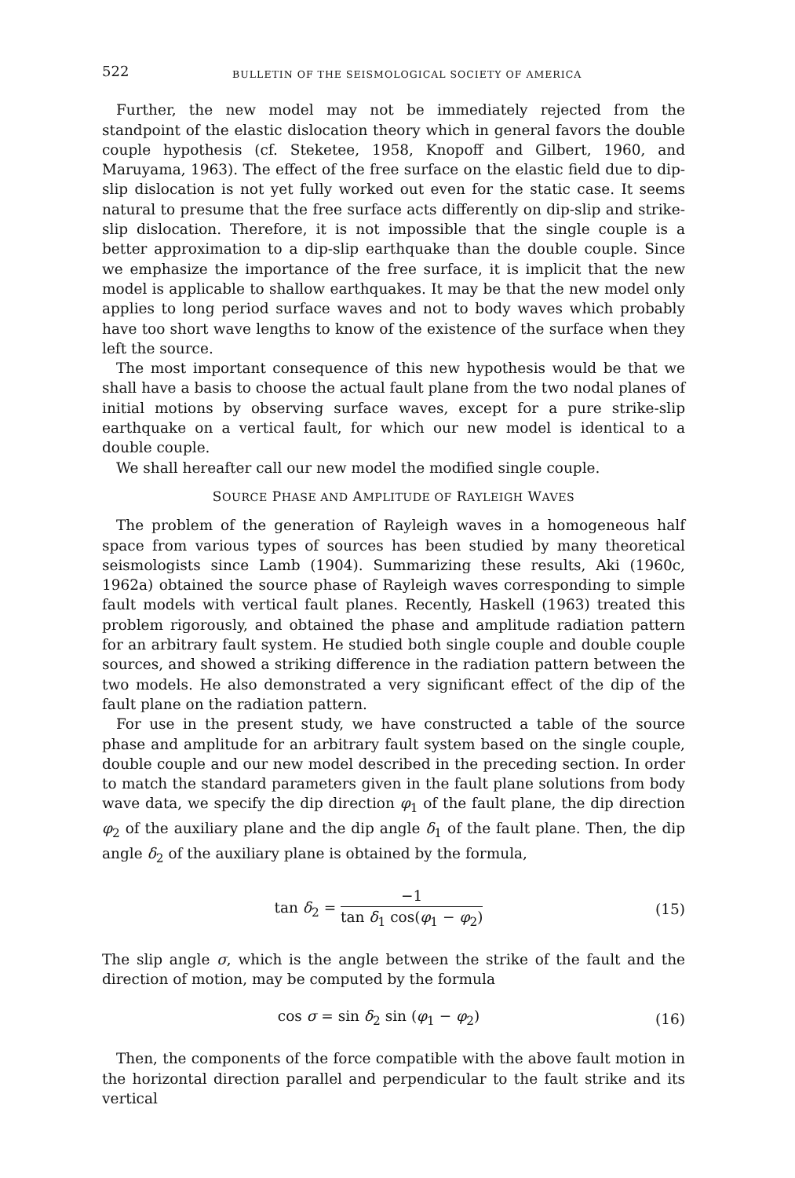522 BULLETIN OF THE SEISMOLOGICAL SOCIETY OF AMERICA
Further, the new model may not be immediately rejected from the standpoint of the elastic dislocation theory which in general favors the double couple hypothesis (cf. Steketee, 1958, Knopoff and Gilbert, 1960, and Maruyama, 1963). The effect of the free surface on the elastic field due to dip-slip dislocation is not yet fully worked out even for the static case. It seems natural to presume that the free surface acts differently on dip-slip and strike-slip dislocation. Therefore, it is not impossible that the single couple is a better approximation to a dip-slip earthquake than the double couple. Since we emphasize the importance of the free surface, it is implicit that the new model is applicable to shallow earthquakes. It may be that the new model only applies to long period surface waves and not to body waves which probably have too short wave lengths to know of the existence of the surface when they left the source.
The most important consequence of this new hypothesis would be that we shall have a basis to choose the actual fault plane from the two nodal planes of initial motions by observing surface waves, except for a pure strike-slip earthquake on a vertical fault, for which our new model is identical to a double couple.
We shall hereafter call our new model the modified single couple.
SOURCE PHASE AND AMPLITUDE OF RAYLEIGH WAVES
The problem of the generation of Rayleigh waves in a homogeneous half space from various types of sources has been studied by many theoretical seismologists since Lamb (1904). Summarizing these results, Aki (1960c, 1962a) obtained the source phase of Rayleigh waves corresponding to simple fault models with vertical fault planes. Recently, Haskell (1963) treated this problem rigorously, and obtained the phase and amplitude radiation pattern for an arbitrary fault system. He studied both single couple and double couple sources, and showed a striking difference in the radiation pattern between the two models. He also demonstrated a very significant effect of the dip of the fault plane on the radiation pattern.
For use in the present study, we have constructed a table of the source phase and amplitude for an arbitrary fault system based on the single couple, double couple and our new model described in the preceding section. In order to match the standard parameters given in the fault plane solutions from body wave data, we specify the dip direction φ<sub>1</sub> of the fault plane, the dip direction φ<sub>2</sub> of the auxiliary plane and the dip angle δ<sub>1</sub> of the fault plane. Then, the dip angle δ<sub>2</sub> of the auxiliary plane is obtained by the formula,
tan δ<sub>2</sub> = −1 tan δ<sub>1</sub> cos(φ<sub>1</sub> − φ<sub>2</sub>) (15)
The slip angle σ, which is the angle between the strike of the fault and the direction of motion, may be computed by the formula
cos σ = sin δ<sub>2</sub> sin (φ<sub>1</sub> − φ<sub>2</sub>) (16)
Then, the components of the force compatible with the above fault motion in the horizontal direction parallel and perpendicular to the fault strike and its vertical